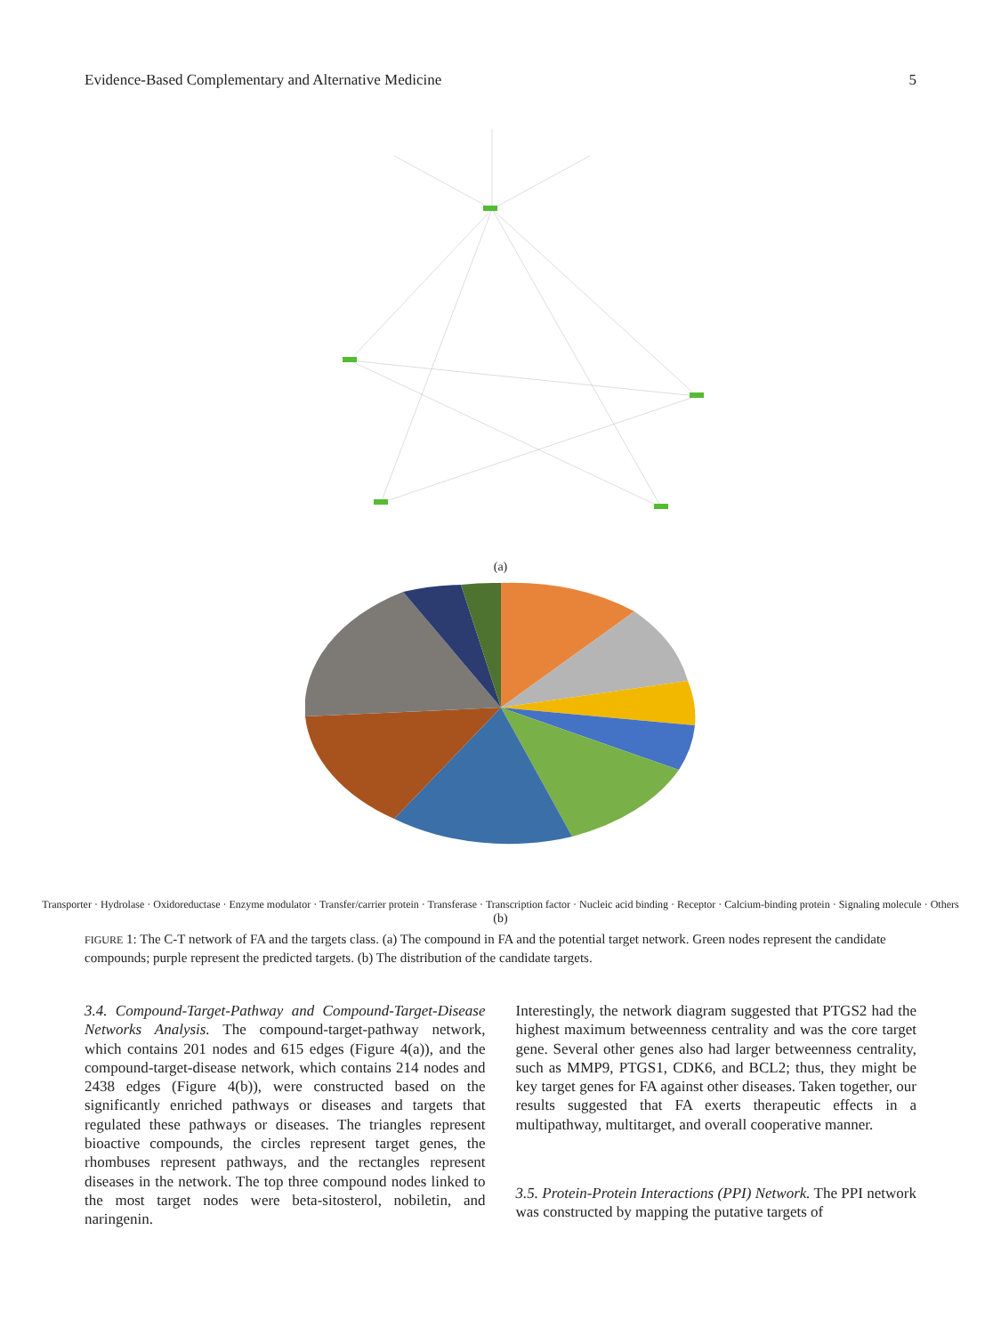Evidence-Based Complementary and Alternative Medicine 5
(a)
Transporter · Hydrolase · Oxidoreductase · Enzyme modulator · Transfer/carrier protein · Transferase · Transcription factor · Nucleic acid binding · Receptor · Calcium-binding protein · Signaling molecule · Others
(b)
FIGURE 1: The C-T network of FA and the targets class. (a) The compound in FA and the potential target network. Green nodes represent the candidate compounds; purple represent the predicted targets. (b) The distribution of the candidate targets.
3.4. Compound-Target-Pathway and Compound-Target-Disease Networks Analysis. The compound-target-pathway network, which contains 201 nodes and 615 edges (Figure 4(a)), and the compound-target-disease network, which contains 214 nodes and 2438 edges (Figure 4(b)), were constructed based on the significantly enriched pathways or diseases and targets that regulated these pathways or diseases. The triangles represent bioactive compounds, the circles represent target genes, the rhombuses represent pathways, and the rectangles represent diseases in the network. The top three compound nodes linked to the most target nodes were beta-sitosterol, nobiletin, and naringenin.
Interestingly, the network diagram suggested that PTGS2 had the highest maximum betweenness centrality and was the core target gene. Several other genes also had larger betweenness centrality, such as MMP9, PTGS1, CDK6, and BCL2; thus, they might be key target genes for FA against other diseases. Taken together, our results suggested that FA exerts therapeutic effects in a multipathway, multitarget, and overall cooperative manner.
3.5. Protein-Protein Interactions (PPI) Network. The PPI network was constructed by mapping the putative targets of